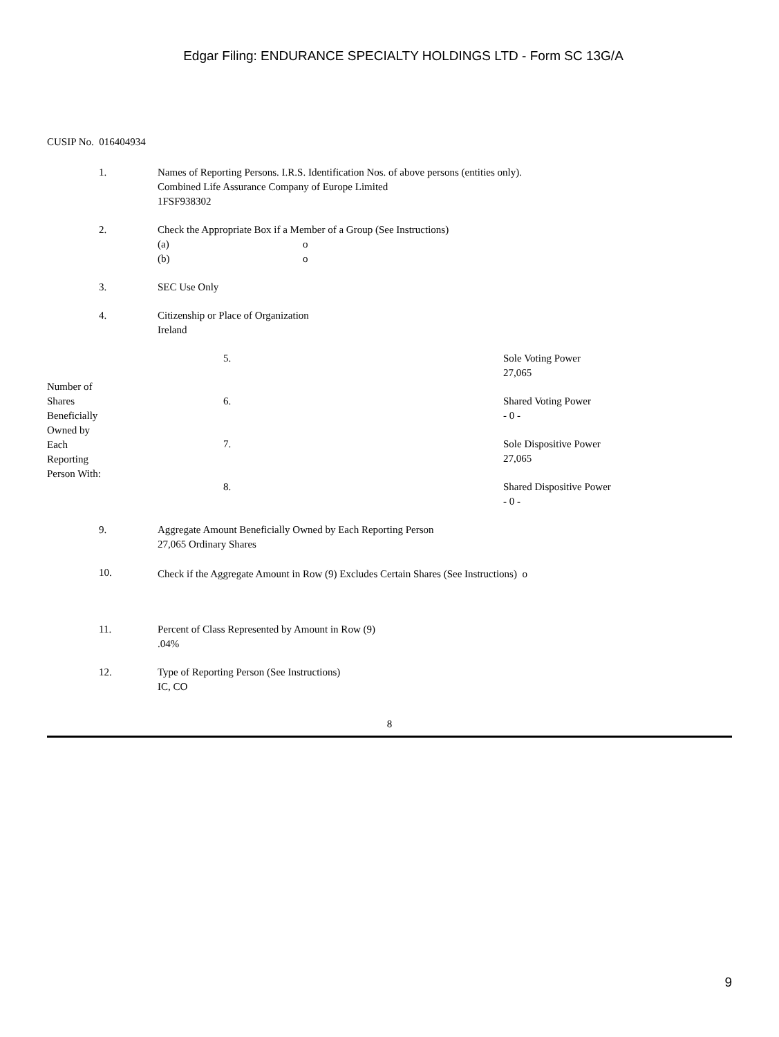Edgar Filing: ENDURANCE SPECIALTY HOLDINGS LTD - Form SC 13G/A
CUSIP No. 016404934
| 1. | Names of Reporting Persons. I.R.S. Identification Nos. of above persons (entities only). Combined Life Assurance Company of Europe Limited 1FSF938302 |
| 2. | Check the Appropriate Box if a Member of a Group (See Instructions) (a) o (b) o |
| 3. | SEC Use Only |
| 4. | Citizenship or Place of Organization Ireland |
| Number of Shares Beneficially Owned by Each Reporting Person With: | 5. | Sole Voting Power 27,065 |
| | 6. | Shared Voting Power - 0 - |
| | 7. | Sole Dispositive Power 27,065 |
| | 8. | Shared Dispositive Power - 0 - |
| 9. | Aggregate Amount Beneficially Owned by Each Reporting Person 27,065 Ordinary Shares |
| 10. | Check if the Aggregate Amount in Row (9) Excludes Certain Shares (See Instructions) o |
| 11. | Percent of Class Represented by Amount in Row (9) .04% |
| 12. | Type of Reporting Person (See Instructions) IC, CO |
8
9